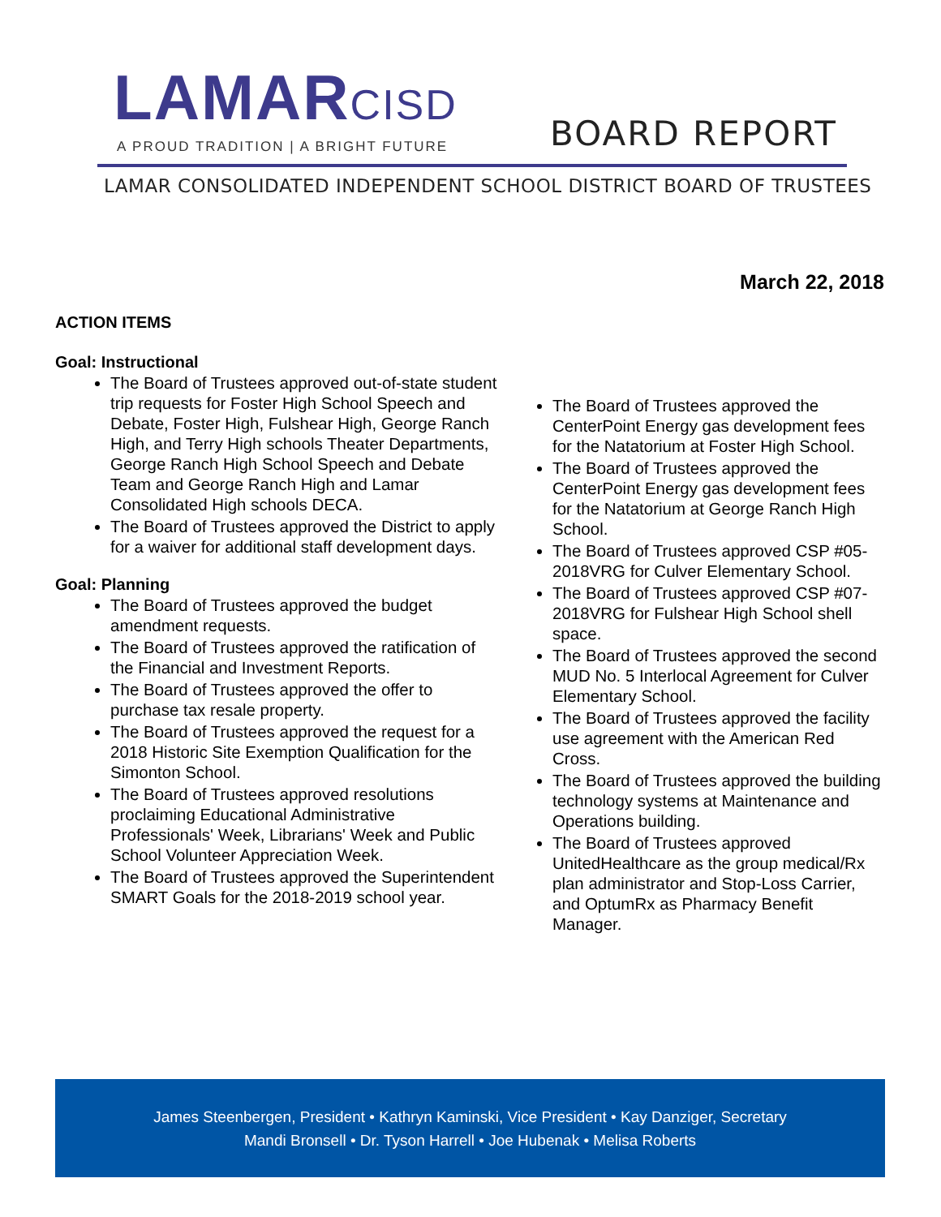LAMARCISD
A PROUD TRADITION | A BRIGHT FUTURE
BOARD REPORT
LAMAR CONSOLIDATED INDEPENDENT SCHOOL DISTRICT BOARD OF TRUSTEES
March 22, 2018
ACTION ITEMS
Goal: Instructional
The Board of Trustees approved out-of-state student trip requests for Foster High School Speech and Debate, Foster High, Fulshear High, George Ranch High, and Terry High schools Theater Departments, George Ranch High School Speech and Debate Team and George Ranch High and Lamar Consolidated High schools DECA.
The Board of Trustees approved the District to apply for a waiver for additional staff development days.
Goal: Planning
The Board of Trustees approved the budget amendment requests.
The Board of Trustees approved the ratification of the Financial and Investment Reports.
The Board of Trustees approved the offer to purchase tax resale property.
The Board of Trustees approved the request for a 2018 Historic Site Exemption Qualification for the Simonton School.
The Board of Trustees approved resolutions proclaiming Educational Administrative Professionals' Week, Librarians' Week and Public School Volunteer Appreciation Week.
The Board of Trustees approved the Superintendent SMART Goals for the 2018-2019 school year.
The Board of Trustees approved the CenterPoint Energy gas development fees for the Natatorium at Foster High School.
The Board of Trustees approved the CenterPoint Energy gas development fees for the Natatorium at George Ranch High School.
The Board of Trustees approved CSP #05-2018VRG for Culver Elementary School.
The Board of Trustees approved CSP #07-2018VRG for Fulshear High School shell space.
The Board of Trustees approved the second MUD No. 5 Interlocal Agreement for Culver Elementary School.
The Board of Trustees approved the facility use agreement with the American Red Cross.
The Board of Trustees approved the building technology systems at Maintenance and Operations building.
The Board of Trustees approved UnitedHealthcare as the group medical/Rx plan administrator and Stop-Loss Carrier, and OptumRx as Pharmacy Benefit Manager.
James Steenbergen, President • Kathryn Kaminski, Vice President • Kay Danziger, Secretary
Mandi Bronsell • Dr. Tyson Harrell • Joe Hubenak • Melisa Roberts